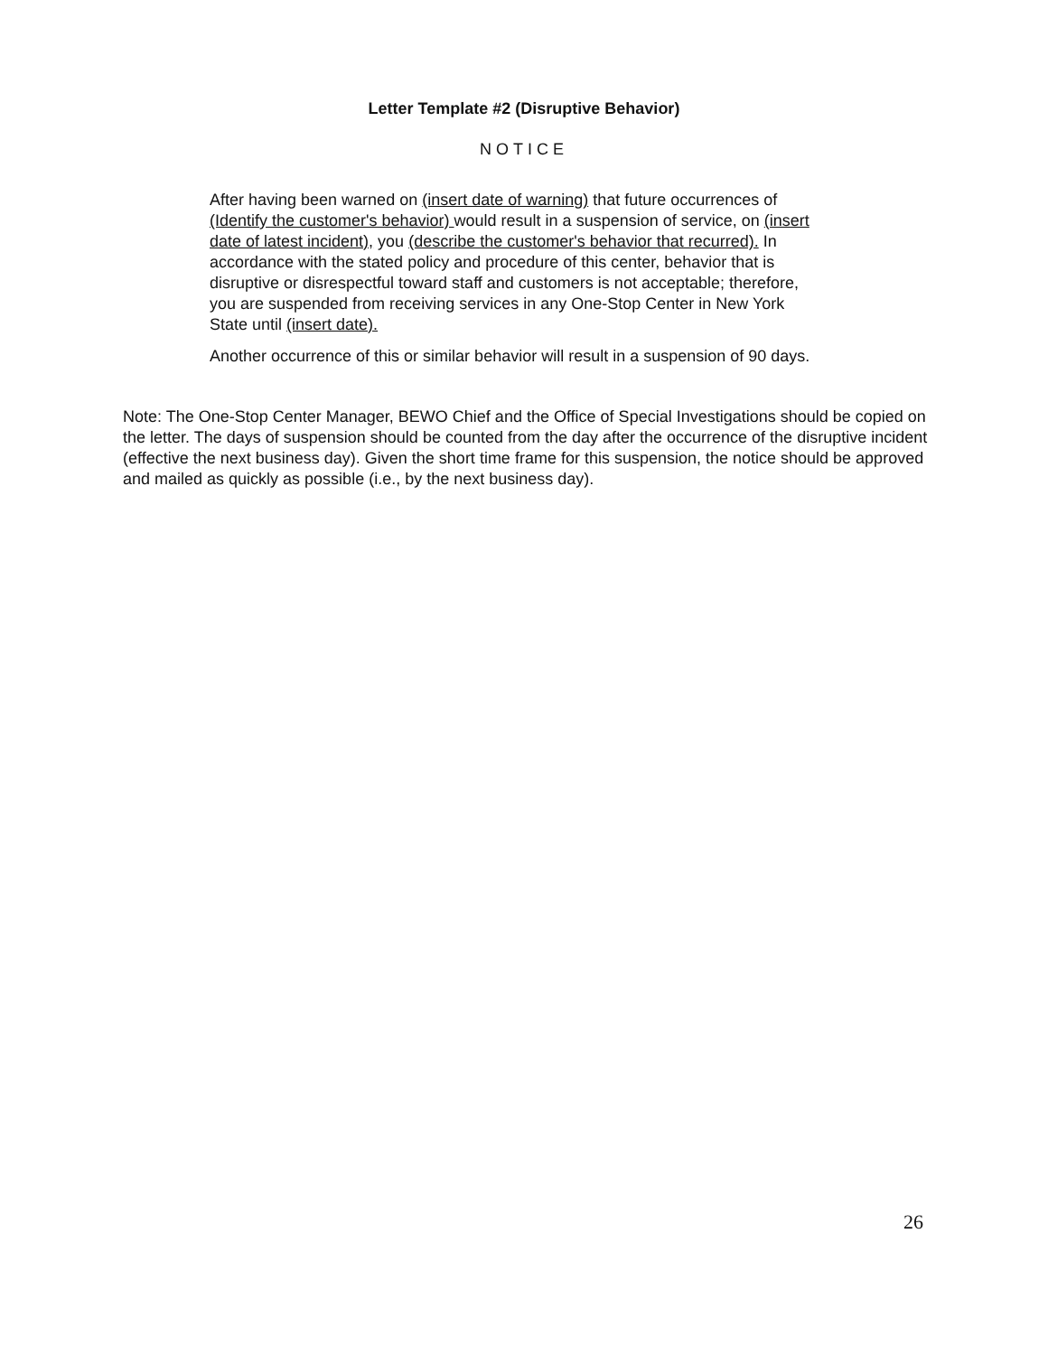Letter Template #2 (Disruptive Behavior)
NOTICE
After having been warned on (insert date of warning) that future occurrences of (Identify the customer's behavior) would result in a suspension of service, on (insert date of latest incident), you (describe the customer's behavior that recurred). In accordance with the stated policy and procedure of this center, behavior that is disruptive or disrespectful toward staff and customers is not acceptable; therefore, you are suspended from receiving services in any One-Stop Center in New York State until (insert date).
Another occurrence of this or similar behavior will result in a suspension of 90 days.
Note: The One-Stop Center Manager, BEWO Chief and the Office of Special Investigations should be copied on the letter. The days of suspension should be counted from the day after the occurrence of the disruptive incident (effective the next business day). Given the short time frame for this suspension, the notice should be approved and mailed as quickly as possible (i.e., by the next business day).
26